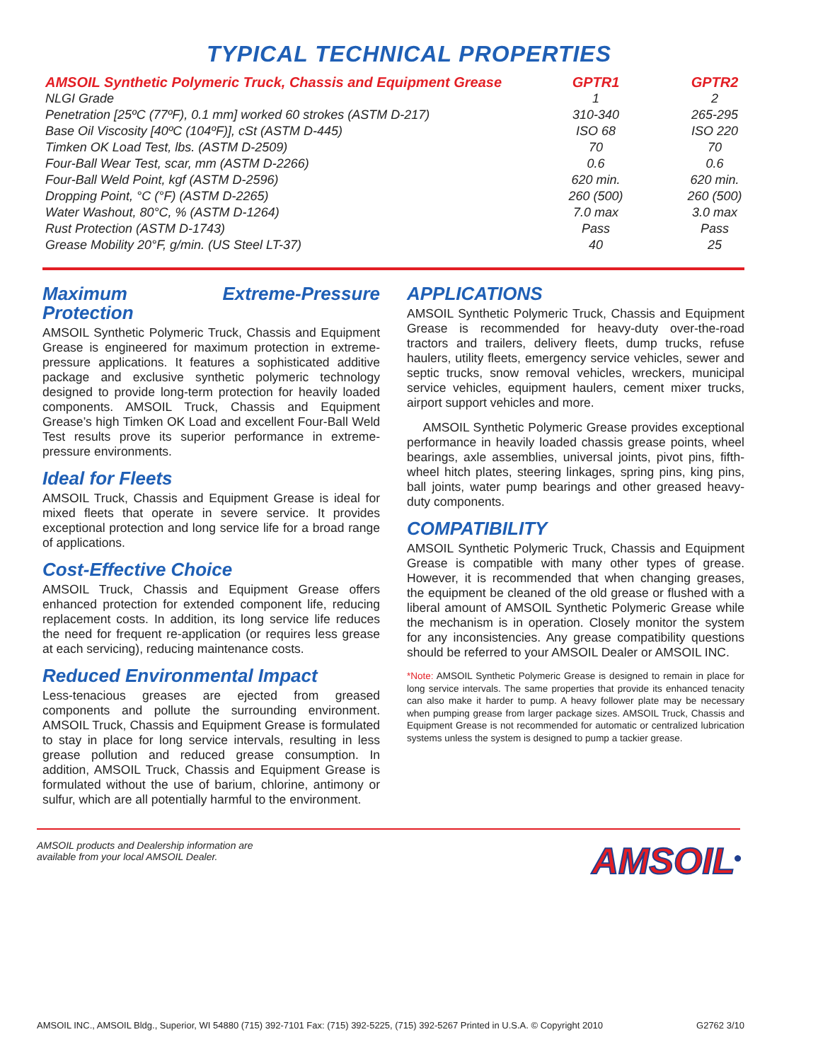TYPICAL TECHNICAL PROPERTIES
| AMSOIL Synthetic Polymeric Truck, Chassis and Equipment Grease | GPTR1 | GPTR2 |
| --- | --- | --- |
| NLGI Grade | 1 | 2 |
| Penetration [25ºC (77ºF), 0.1 mm] worked 60 strokes (ASTM D-217) | 310-340 | 265-295 |
| Base Oil Viscosity [40ºC (104ºF)], cSt (ASTM D-445) | ISO 68 | ISO 220 |
| Timken OK Load Test, lbs. (ASTM D-2509) | 70 | 70 |
| Four-Ball Wear Test, scar, mm (ASTM D-2266) | 0.6 | 0.6 |
| Four-Ball Weld Point, kgf (ASTM D-2596) | 620 min. | 620 min. |
| Dropping Point, °C (°F) (ASTM D-2265) | 260 (500) | 260 (500) |
| Water Washout, 80°C, % (ASTM D-1264) | 7.0 max | 3.0 max |
| Rust Protection (ASTM D-1743) | Pass | Pass |
| Grease Mobility 20°F, g/min. (US Steel LT-37) | 40 | 25 |
Maximum Extreme-Pressure Protection
AMSOIL Synthetic Polymeric Truck, Chassis and Equipment Grease is engineered for maximum protection in extreme-pressure applications. It features a sophisticated additive package and exclusive synthetic polymeric technology designed to provide long-term protection for heavily loaded components. AMSOIL Truck, Chassis and Equipment Grease’s high Timken OK Load and excellent Four-Ball Weld Test results prove its superior performance in extreme-pressure environments.
Ideal for Fleets
AMSOIL Truck, Chassis and Equipment Grease is ideal for mixed fleets that operate in severe service. It provides exceptional protection and long service life for a broad range of applications.
Cost-Effective Choice
AMSOIL Truck, Chassis and Equipment Grease offers enhanced protection for extended component life, reducing replacement costs. In addition, its long service life reduces the need for frequent re-application (or requires less grease at each servicing), reducing maintenance costs.
Reduced Environmental Impact
Less-tenacious greases are ejected from greased components and pollute the surrounding environment. AMSOIL Truck, Chassis and Equipment Grease is formulated to stay in place for long service intervals, resulting in less grease pollution and reduced grease consumption. In addition, AMSOIL Truck, Chassis and Equipment Grease is formulated without the use of barium, chlorine, antimony or sulfur, which are all potentially harmful to the environment.
APPLICATIONS
AMSOIL Synthetic Polymeric Truck, Chassis and Equipment Grease is recommended for heavy-duty over-the-road tractors and trailers, delivery fleets, dump trucks, refuse haulers, utility fleets, emergency service vehicles, sewer and septic trucks, snow removal vehicles, wreckers, municipal service vehicles, equipment haulers, cement mixer trucks, airport support vehicles and more.
AMSOIL Synthetic Polymeric Grease provides exceptional performance in heavily loaded chassis grease points, wheel bearings, axle assemblies, universal joints, pivot pins, fifth-wheel hitch plates, steering linkages, spring pins, king pins, ball joints, water pump bearings and other greased heavy-duty components.
COMPATIBILITY
AMSOIL Synthetic Polymeric Truck, Chassis and Equipment Grease is compatible with many other types of grease. However, it is recommended that when changing greases, the equipment be cleaned of the old grease or flushed with a liberal amount of AMSOIL Synthetic Polymeric Grease while the mechanism is in operation. Closely monitor the system for any inconsistencies. Any grease compatibility questions should be referred to your AMSOIL Dealer or AMSOIL INC.
*Note: AMSOIL Synthetic Polymeric Grease is designed to remain in place for long service intervals. The same properties that provide its enhanced tenacity can also make it harder to pump. A heavy follower plate may be necessary when pumping grease from larger package sizes. AMSOIL Truck, Chassis and Equipment Grease is not recommended for automatic or centralized lubrication systems unless the system is designed to pump a tackier grease.
AMSOIL products and Dealership information are
available from your local AMSOIL Dealer.
AMSOIL<sup>®</sup>
AMSOIL INC., AMSOIL Bldg., Superior, WI 54880 (715) 392-7101 Fax: (715) 392-5225, (715) 392-5267 Printed in U.S.A. © Copyright 2010 G2762 3/10